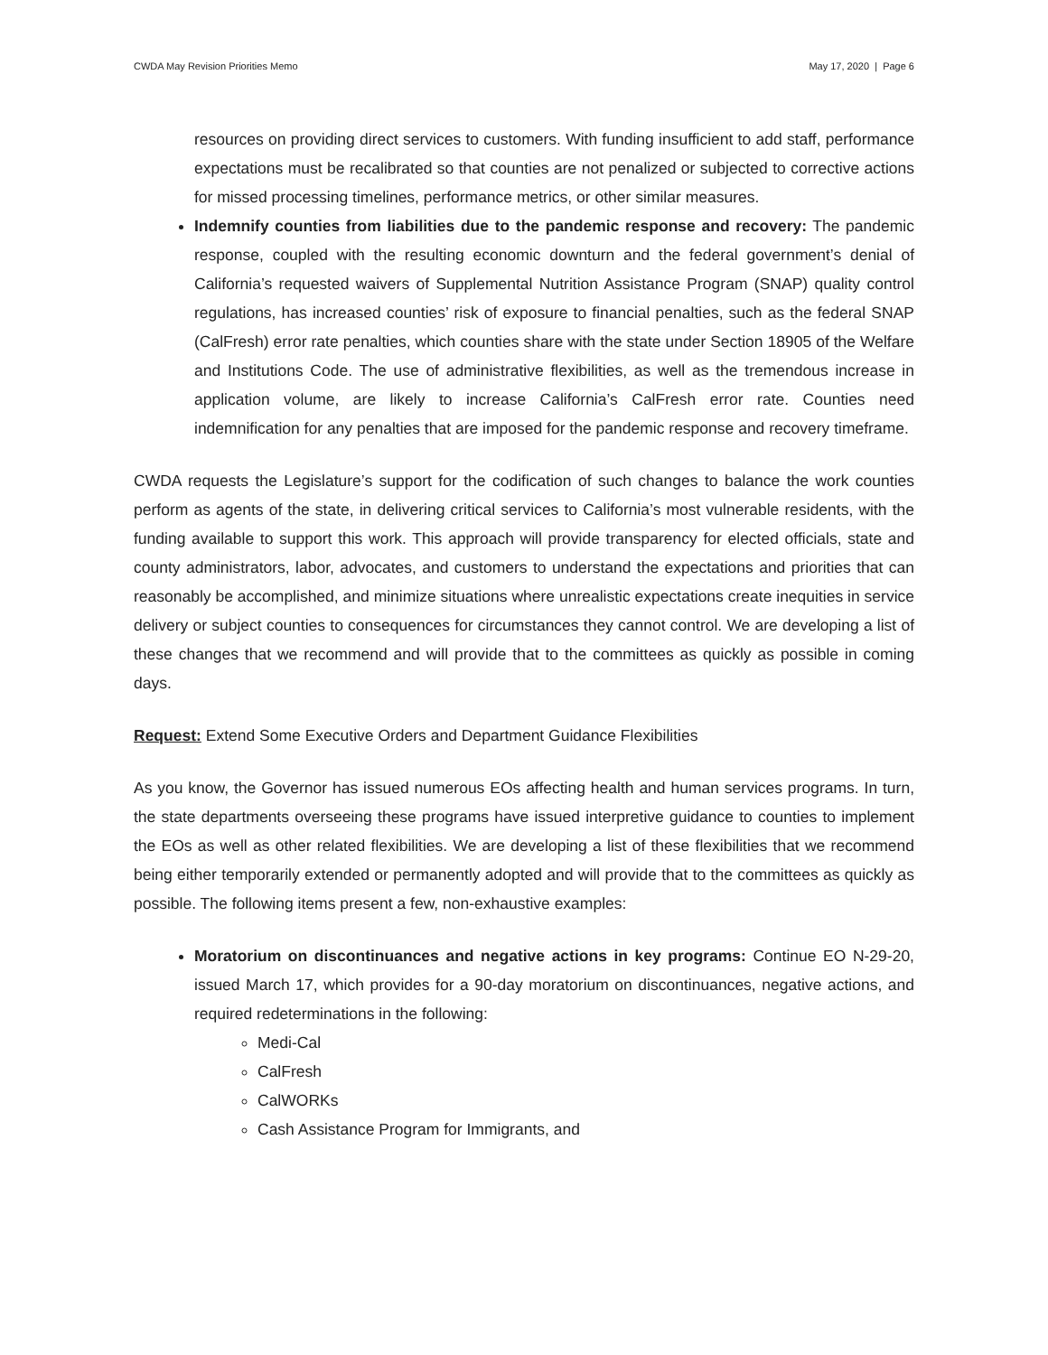CWDA May Revision Priorities Memo May 17, 2020 | Page 6
resources on providing direct services to customers. With funding insufficient to add staff, performance expectations must be recalibrated so that counties are not penalized or subjected to corrective actions for missed processing timelines, performance metrics, or other similar measures.
Indemnify counties from liabilities due to the pandemic response and recovery: The pandemic response, coupled with the resulting economic downturn and the federal government’s denial of California’s requested waivers of Supplemental Nutrition Assistance Program (SNAP) quality control regulations, has increased counties’ risk of exposure to financial penalties, such as the federal SNAP (CalFresh) error rate penalties, which counties share with the state under Section 18905 of the Welfare and Institutions Code. The use of administrative flexibilities, as well as the tremendous increase in application volume, are likely to increase California’s CalFresh error rate. Counties need indemnification for any penalties that are imposed for the pandemic response and recovery timeframe.
CWDA requests the Legislature’s support for the codification of such changes to balance the work counties perform as agents of the state, in delivering critical services to California’s most vulnerable residents, with the funding available to support this work. This approach will provide transparency for elected officials, state and county administrators, labor, advocates, and customers to understand the expectations and priorities that can reasonably be accomplished, and minimize situations where unrealistic expectations create inequities in service delivery or subject counties to consequences for circumstances they cannot control. We are developing a list of these changes that we recommend and will provide that to the committees as quickly as possible in coming days.
Request: Extend Some Executive Orders and Department Guidance Flexibilities
As you know, the Governor has issued numerous EOs affecting health and human services programs. In turn, the state departments overseeing these programs have issued interpretive guidance to counties to implement the EOs as well as other related flexibilities. We are developing a list of these flexibilities that we recommend being either temporarily extended or permanently adopted and will provide that to the committees as quickly as possible. The following items present a few, non-exhaustive examples:
Moratorium on discontinuances and negative actions in key programs: Continue EO N-29-20, issued March 17, which provides for a 90-day moratorium on discontinuances, negative actions, and required redeterminations in the following:
Medi-Cal
CalFresh
CalWORKs
Cash Assistance Program for Immigrants, and